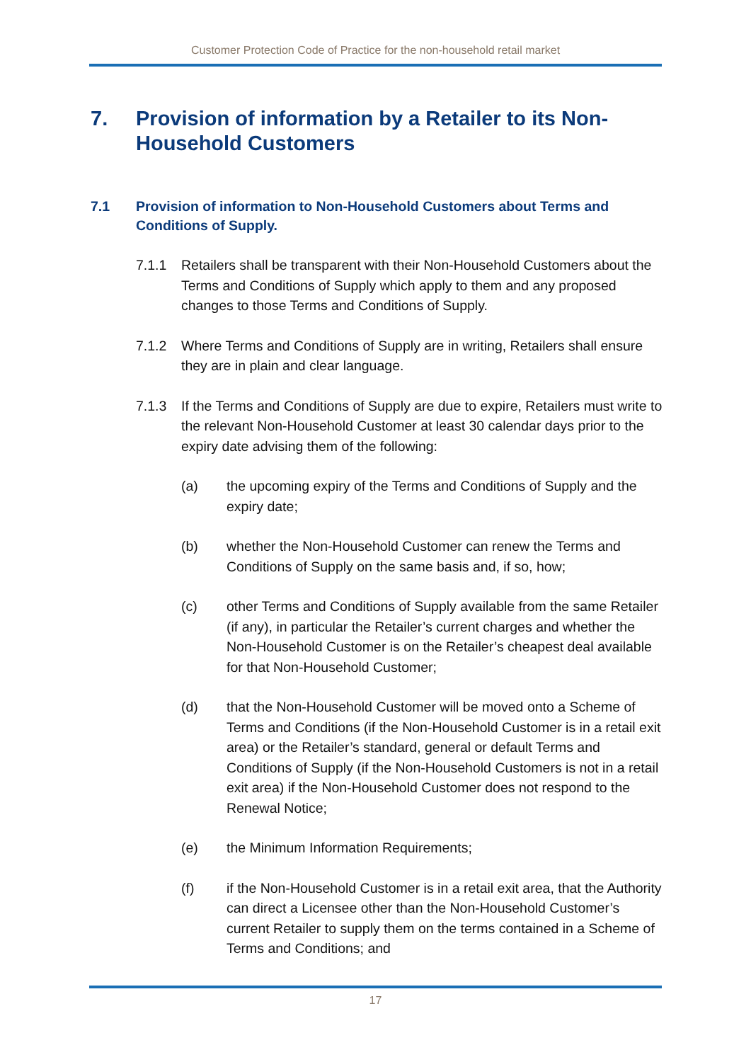Customer Protection Code of Practice for the non-household retail market
7. Provision of information by a Retailer to its Non-Household Customers
7.1 Provision of information to Non-Household Customers about Terms and Conditions of Supply.
7.1.1 Retailers shall be transparent with their Non-Household Customers about the Terms and Conditions of Supply which apply to them and any proposed changes to those Terms and Conditions of Supply.
7.1.2 Where Terms and Conditions of Supply are in writing, Retailers shall ensure they are in plain and clear language.
7.1.3 If the Terms and Conditions of Supply are due to expire, Retailers must write to the relevant Non-Household Customer at least 30 calendar days prior to the expiry date advising them of the following:
(a) the upcoming expiry of the Terms and Conditions of Supply and the expiry date;
(b) whether the Non-Household Customer can renew the Terms and Conditions of Supply on the same basis and, if so, how;
(c) other Terms and Conditions of Supply available from the same Retailer (if any), in particular the Retailer’s current charges and whether the Non-Household Customer is on the Retailer’s cheapest deal available for that Non-Household Customer;
(d) that the Non-Household Customer will be moved onto a Scheme of Terms and Conditions (if the Non-Household Customer is in a retail exit area) or the Retailer’s standard, general or default Terms and Conditions of Supply (if the Non-Household Customers is not in a retail exit area) if the Non-Household Customer does not respond to the Renewal Notice;
(e) the Minimum Information Requirements;
(f) if the Non-Household Customer is in a retail exit area, that the Authority can direct a Licensee other than the Non-Household Customer’s current Retailer to supply them on the terms contained in a Scheme of Terms and Conditions; and
17